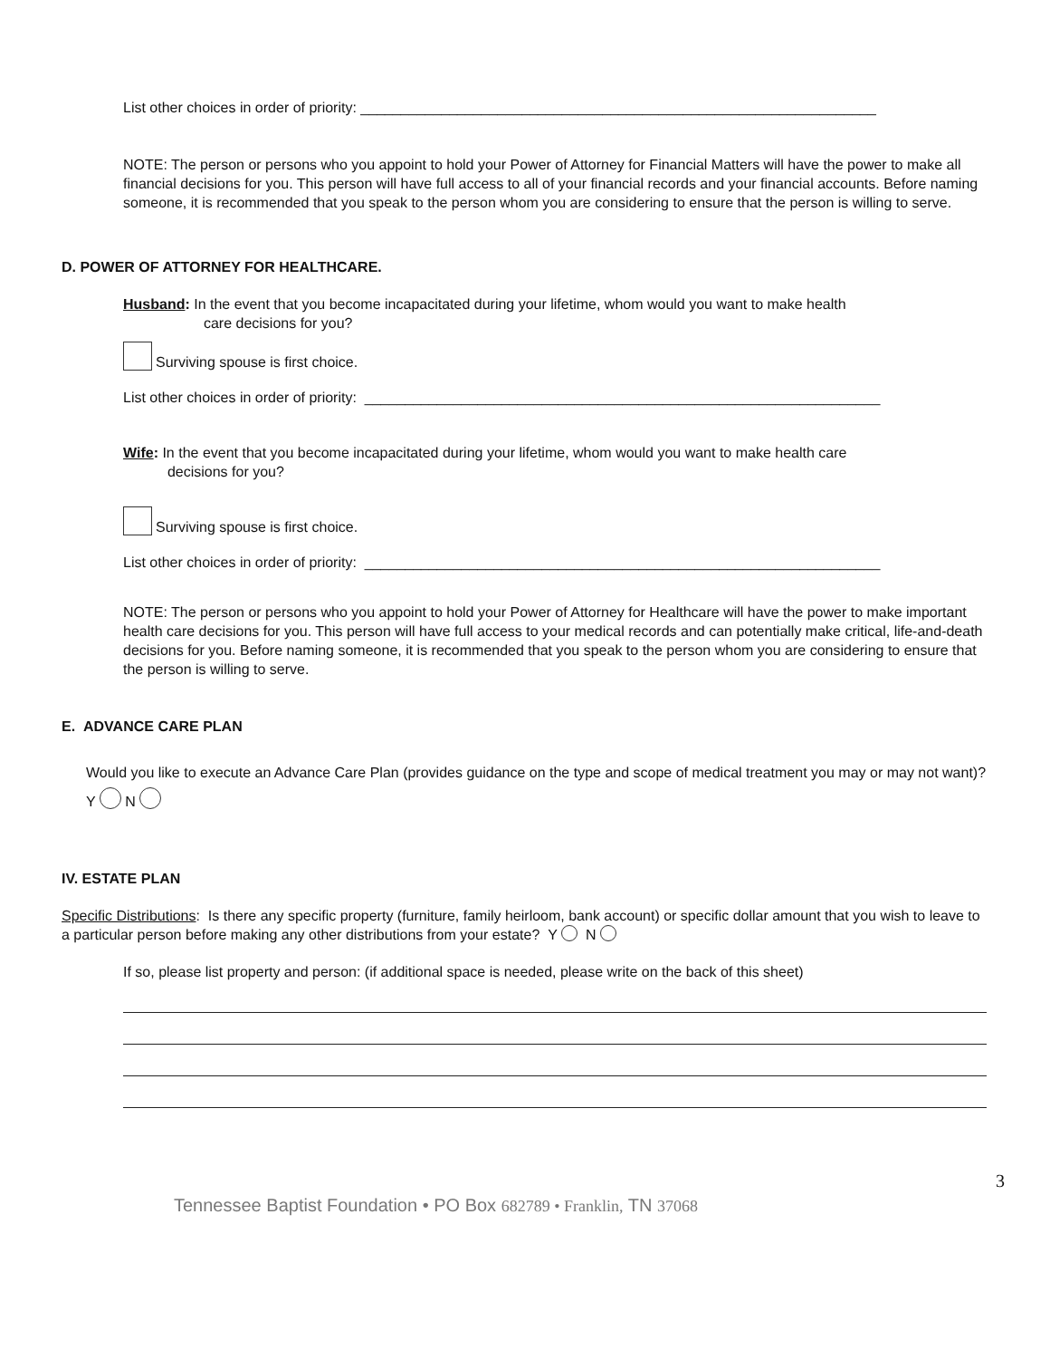List other choices in order of priority: ________________________________________________________________
NOTE: The person or persons who you appoint to hold your Power of Attorney for Financial Matters will have the power to make all financial decisions for you. This person will have full access to all of your financial records and your financial accounts. Before naming someone, it is recommended that you speak to the person whom you are considering to ensure that the person is willing to serve.
D. POWER OF ATTORNEY FOR HEALTHCARE.
Husband: In the event that you become incapacitated during your lifetime, whom would you want to make health
care decisions for you?
Surviving spouse is first choice.
List other choices in order of priority: ________________________________________________________________
Wife: In the event that you become incapacitated during your lifetime, whom would you want to make health care
decisions for you?
Surviving spouse is first choice.
List other choices in order of priority: ________________________________________________________________
NOTE: The person or persons who you appoint to hold your Power of Attorney for Healthcare will have the power to make important health care decisions for you. This person will have full access to your medical records and can potentially make critical, life-and-death decisions for you. Before naming someone, it is recommended that you speak to the person whom you are considering to ensure that the person is willing to serve.
E. ADVANCE CARE PLAN
Would you like to execute an Advance Care Plan (provides guidance on the type and scope of medical treatment you may or may not want)?
Y N
IV. ESTATE PLAN
Specific Distributions: Is there any specific property (furniture, family heirloom, bank account) or specific dollar amount that you wish to leave to a particular person before making any other distributions from your estate? Y N
If so, please list property and person: (if additional space is needed, please write on the back of this sheet)
3
Tennessee Baptist Foundation • PO Box 682789 • Franklin, TN 37068